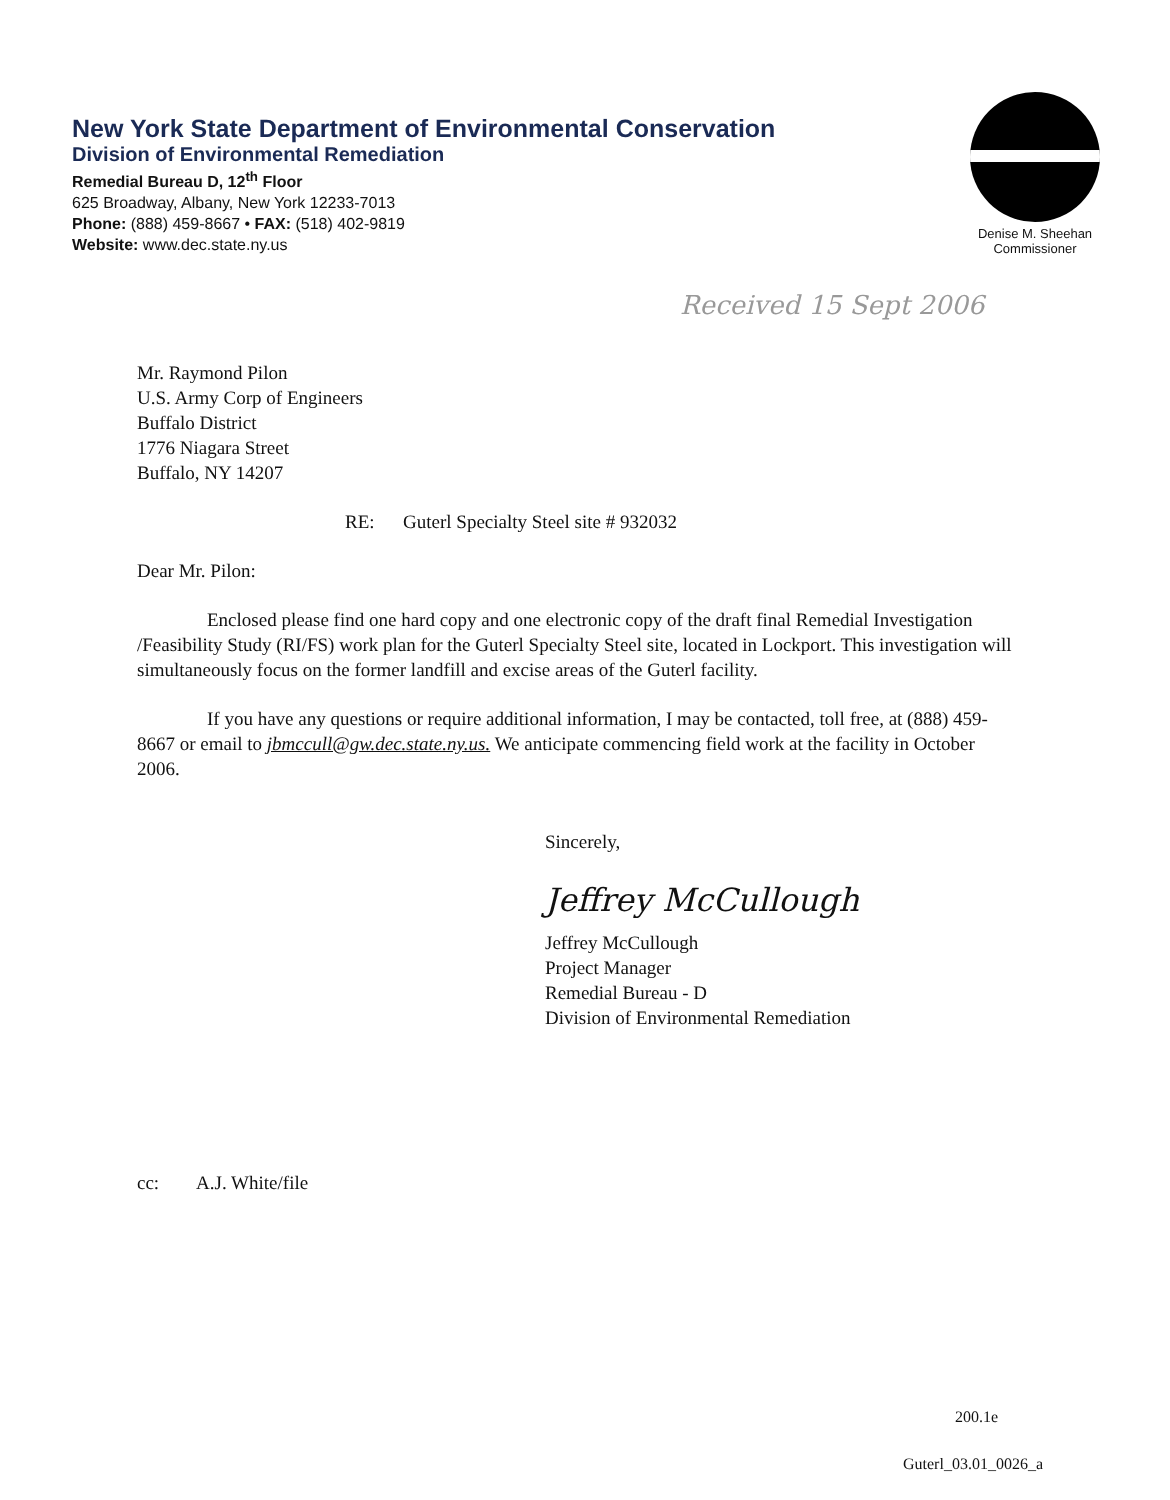New York State Department of Environmental Conservation
Division of Environmental Remediation
Remedial Bureau D, 12<sup>th</sup> Floor
625 Broadway, Albany, New York 12233-7013
Phone: (888) 459-8667 • FAX: (518) 402-9819
Website: www.dec.state.ny.us
Denise M. Sheehan
Commissioner
Received 15 Sept 2006
Mr. Raymond Pilon
U.S. Army Corp of Engineers
Buffalo District
1776 Niagara Street
Buffalo, NY 14207
RE: Guterl Specialty Steel site # 932032
Dear Mr. Pilon:
Enclosed please find one hard copy and one electronic copy of the draft final Remedial Investigation /Feasibility Study (RI/FS) work plan for the Guterl Specialty Steel site, located in Lockport. This investigation will simultaneously focus on the former landfill and excise areas of the Guterl facility.
If you have any questions or require additional information, I may be contacted, toll free, at (888) 459-8667 or email to jbmccull@gw.dec.state.ny.us. We anticipate commencing field work at the facility in October 2006.
Sincerely,
Jeffrey McCullough
Jeffrey McCullough
Project Manager
Remedial Bureau - D
Division of Environmental Remediation
cc: A.J. White/file
200.1e
Guterl_03.01_0026_a